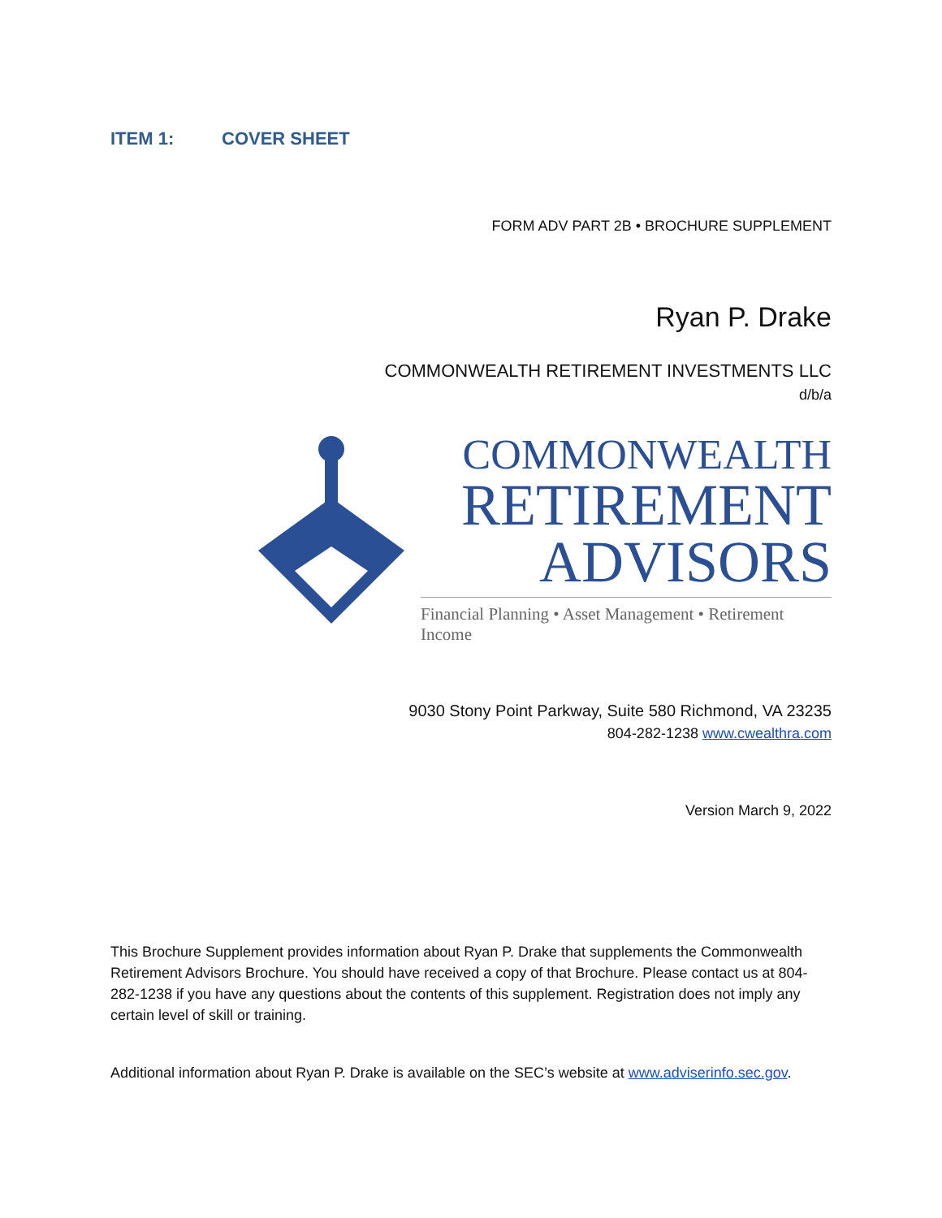ITEM 1: COVER SHEET
FORM ADV PART 2B • BROCHURE SUPPLEMENT
Ryan P. Drake
COMMONWEALTH RETIREMENT INVESTMENTS LLC
d/b/a
COMMONWEALTH
RETIREMENT
ADVISORS
Financial Planning • Asset Management • Retirement Income
9030 Stony Point Parkway, Suite 580 Richmond, VA 23235
804-282-1238 www.cwealthra.com
Version March 9, 2022
This Brochure Supplement provides information about Ryan P. Drake that supplements the Commonwealth Retirement Advisors Brochure. You should have received a copy of that Brochure. Please contact us at 804-282-1238 if you have any questions about the contents of this supplement. Registration does not imply any certain level of skill or training.
Additional information about Ryan P. Drake is available on the SEC’s website at www.adviserinfo.sec.gov.